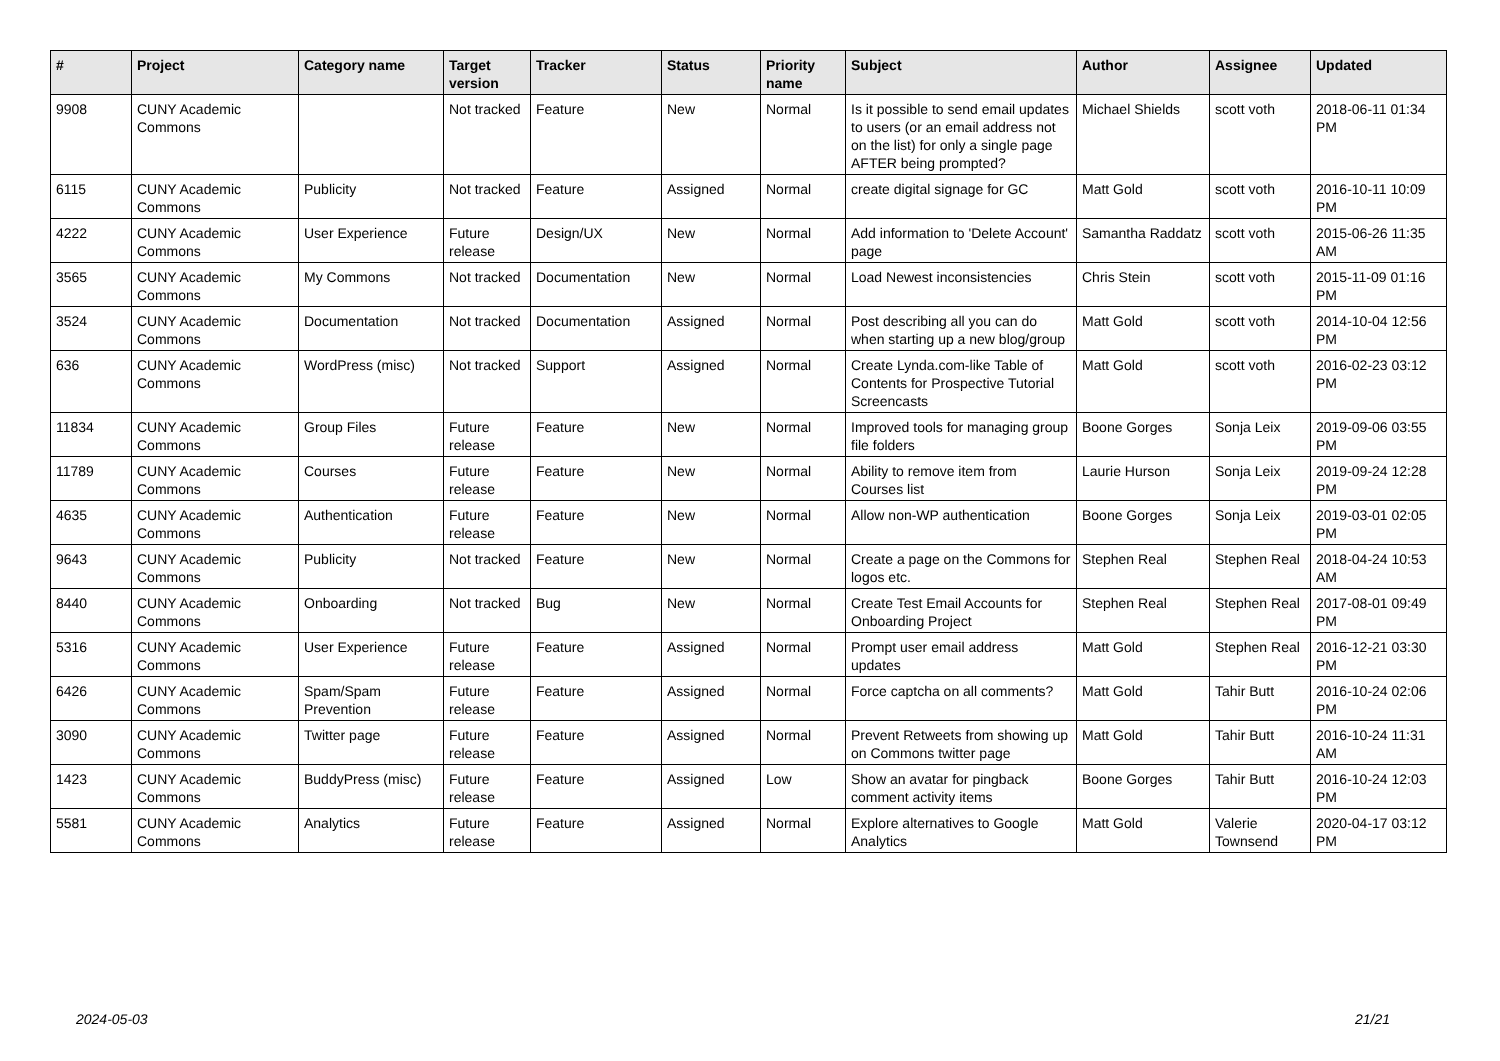| # | Project | Category name | Target version | Tracker | Status | Priority name | Subject | Author | Assignee | Updated |
| --- | --- | --- | --- | --- | --- | --- | --- | --- | --- | --- |
| 9908 | CUNY Academic Commons | | Not tracked | Feature | New | Normal | Is it possible to send email updates to users (or an email address not on the list) for only a single page AFTER being prompted? | Michael Shields | scott voth | 2018-06-11 01:34 PM |
| 6115 | CUNY Academic Commons | Publicity | Not tracked | Feature | Assigned | Normal | create digital signage for GC | Matt Gold | scott voth | 2016-10-11 10:09 PM |
| 4222 | CUNY Academic Commons | User Experience | Future release | Design/UX | New | Normal | Add information to 'Delete Account' page | Samantha Raddatz | scott voth | 2015-06-26 11:35 AM |
| 3565 | CUNY Academic Commons | My Commons | Not tracked | Documentation | New | Normal | Load Newest inconsistencies | Chris Stein | scott voth | 2015-11-09 01:16 PM |
| 3524 | CUNY Academic Commons | Documentation | Not tracked | Documentation | Assigned | Normal | Post describing all you can do when starting up a new blog/group | Matt Gold | scott voth | 2014-10-04 12:56 PM |
| 636 | CUNY Academic Commons | WordPress (misc) | Not tracked | Support | Assigned | Normal | Create Lynda.com-like Table of Contents for Prospective Tutorial Screencasts | Matt Gold | scott voth | 2016-02-23 03:12 PM |
| 11834 | CUNY Academic Commons | Group Files | Future release | Feature | New | Normal | Improved tools for managing group file folders | Boone Gorges | Sonja Leix | 2019-09-06 03:55 PM |
| 11789 | CUNY Academic Commons | Courses | Future release | Feature | New | Normal | Ability to remove item from Courses list | Laurie Hurson | Sonja Leix | 2019-09-24 12:28 PM |
| 4635 | CUNY Academic Commons | Authentication | Future release | Feature | New | Normal | Allow non-WP authentication | Boone Gorges | Sonja Leix | 2019-03-01 02:05 PM |
| 9643 | CUNY Academic Commons | Publicity | Not tracked | Feature | New | Normal | Create a page on the Commons for logos etc. | Stephen Real | Stephen Real | 2018-04-24 10:53 AM |
| 8440 | CUNY Academic Commons | Onboarding | Not tracked | Bug | New | Normal | Create Test Email Accounts for Onboarding Project | Stephen Real | Stephen Real | 2017-08-01 09:49 PM |
| 5316 | CUNY Academic Commons | User Experience | Future release | Feature | Assigned | Normal | Prompt user email address updates | Matt Gold | Stephen Real | 2016-12-21 03:30 PM |
| 6426 | CUNY Academic Commons | Spam/Spam Prevention | Future release | Feature | Assigned | Normal | Force captcha on all comments? | Matt Gold | Tahir Butt | 2016-10-24 02:06 PM |
| 3090 | CUNY Academic Commons | Twitter page | Future release | Feature | Assigned | Normal | Prevent Retweets from showing up on Commons twitter page | Matt Gold | Tahir Butt | 2016-10-24 11:31 AM |
| 1423 | CUNY Academic Commons | BuddyPress (misc) | Future release | Feature | Assigned | Low | Show an avatar for pingback comment activity items | Boone Gorges | Tahir Butt | 2016-10-24 12:03 PM |
| 5581 | CUNY Academic Commons | Analytics | Future release | Feature | Assigned | Normal | Explore alternatives to Google Analytics | Matt Gold | Valerie Townsend | 2020-04-17 03:12 PM |
2024-05-03 21/21